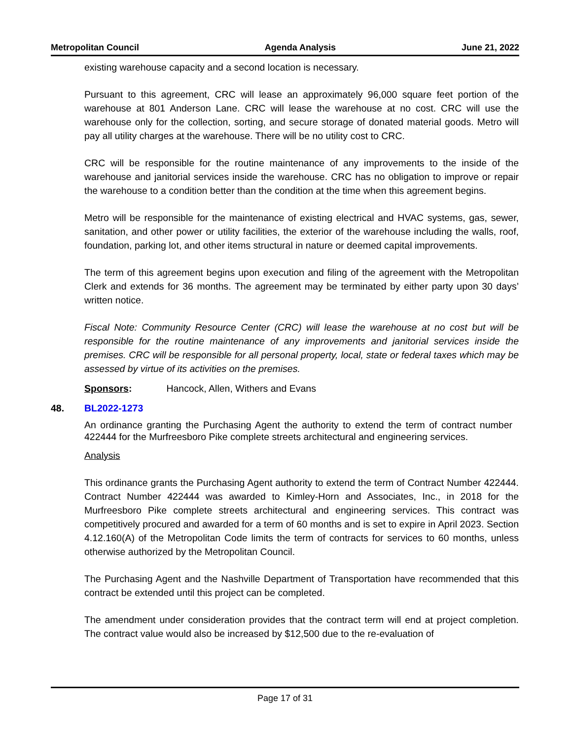Metropolitan Council Agenda Analysis June 21, 2022
existing warehouse capacity and a second location is necessary.
Pursuant to this agreement, CRC will lease an approximately 96,000 square feet portion of the warehouse at 801 Anderson Lane. CRC will lease the warehouse at no cost. CRC will use the warehouse only for the collection, sorting, and secure storage of donated material goods. Metro will pay all utility charges at the warehouse. There will be no utility cost to CRC.
CRC will be responsible for the routine maintenance of any improvements to the inside of the warehouse and janitorial services inside the warehouse. CRC has no obligation to improve or repair the warehouse to a condition better than the condition at the time when this agreement begins.
Metro will be responsible for the maintenance of existing electrical and HVAC systems, gas, sewer, sanitation, and other power or utility facilities, the exterior of the warehouse including the walls, roof, foundation, parking lot, and other items structural in nature or deemed capital improvements.
The term of this agreement begins upon execution and filing of the agreement with the Metropolitan Clerk and extends for 36 months. The agreement may be terminated by either party upon 30 days’ written notice.
Fiscal Note: Community Resource Center (CRC) will lease the warehouse at no cost but will be responsible for the routine maintenance of any improvements and janitorial services inside the premises. CRC will be responsible for all personal property, local, state or federal taxes which may be assessed by virtue of its activities on the premises.
Sponsors: Hancock, Allen, Withers and Evans
48. BL2022-1273
An ordinance granting the Purchasing Agent the authority to extend the term of contract number 422444 for the Murfreesboro Pike complete streets architectural and engineering services.
Analysis
This ordinance grants the Purchasing Agent authority to extend the term of Contract Number 422444. Contract Number 422444 was awarded to Kimley-Horn and Associates, Inc., in 2018 for the Murfreesboro Pike complete streets architectural and engineering services. This contract was competitively procured and awarded for a term of 60 months and is set to expire in April 2023. Section 4.12.160(A) of the Metropolitan Code limits the term of contracts for services to 60 months, unless otherwise authorized by the Metropolitan Council.
The Purchasing Agent and the Nashville Department of Transportation have recommended that this contract be extended until this project can be completed.
The amendment under consideration provides that the contract term will end at project completion. The contract value would also be increased by $12,500 due to the re-evaluation of
Page 17 of 31